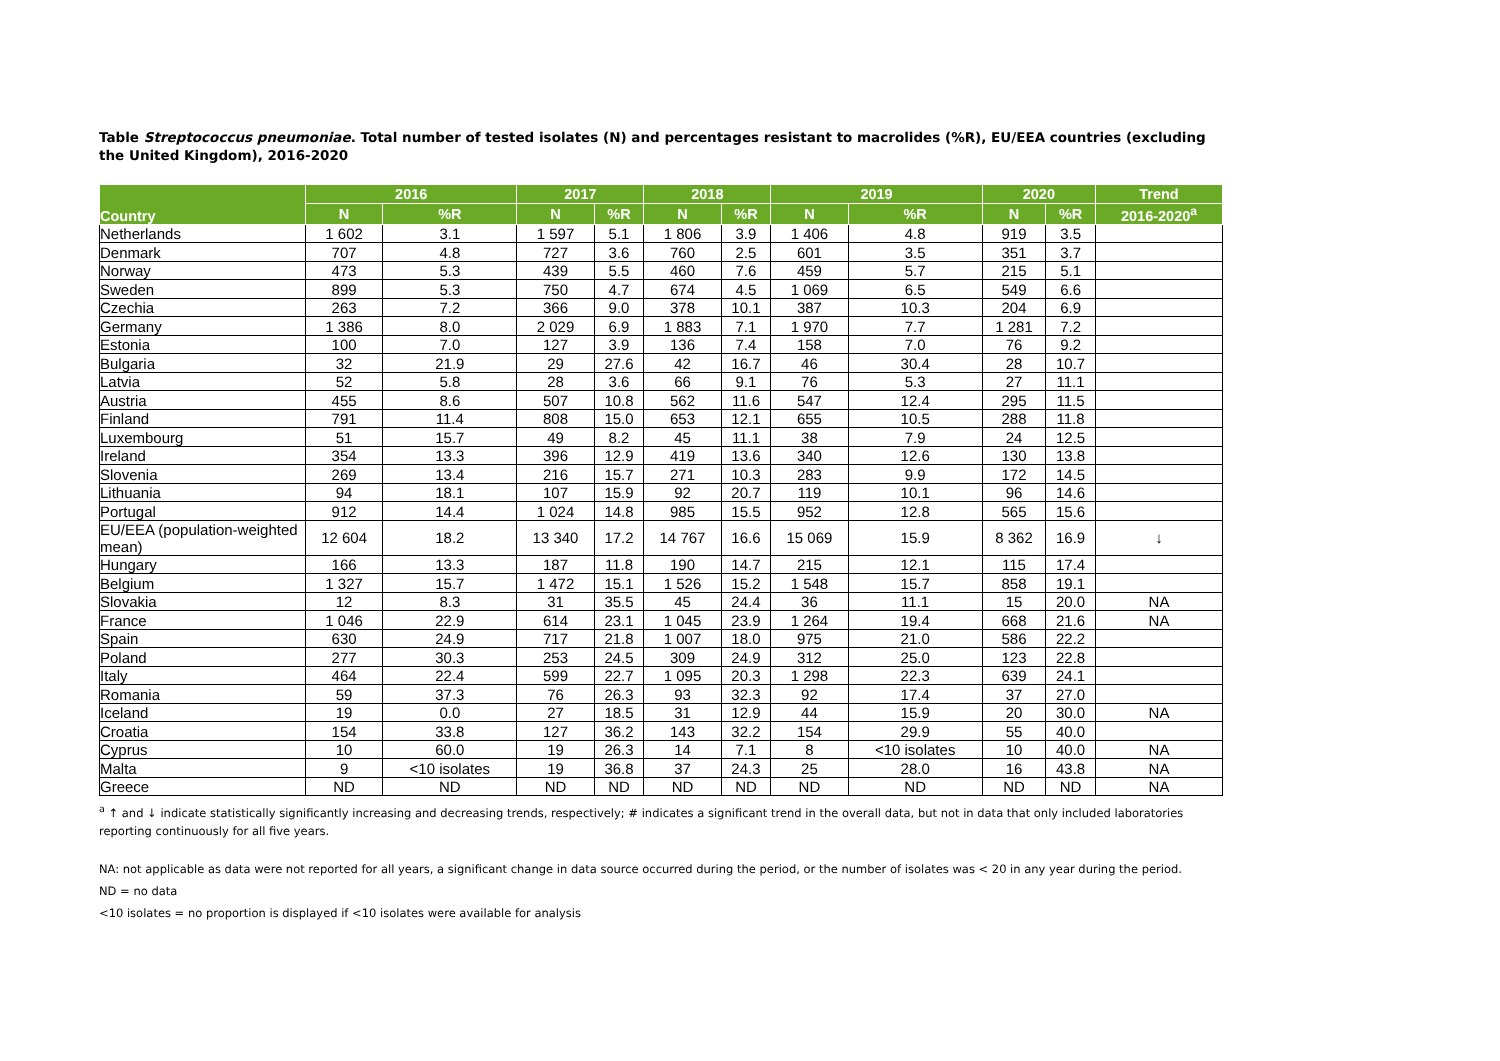Table Streptococcus pneumoniae. Total number of tested isolates (N) and percentages resistant to macrolides (%R), EU/EEA countries (excluding the United Kingdom), 2016-2020
| Country | 2016 | | 2017 | | 2018 | | 2019 | | 2020 | | Trend |
| --- | --- | --- | --- | --- | --- | --- | --- | --- | --- | --- | --- |
| | N | %R | N | %R | N | %R | N | %R | N | %R | 2016-2020<sup>a</sup> |
| Netherlands | 1 602 | 3.1 | 1 597 | 5.1 | 1 806 | 3.9 | 1 406 | 4.8 | 919 | 3.5 | |
| Denmark | 707 | 4.8 | 727 | 3.6 | 760 | 2.5 | 601 | 3.5 | 351 | 3.7 | |
| Norway | 473 | 5.3 | 439 | 5.5 | 460 | 7.6 | 459 | 5.7 | 215 | 5.1 | |
| Sweden | 899 | 5.3 | 750 | 4.7 | 674 | 4.5 | 1 069 | 6.5 | 549 | 6.6 | |
| Czechia | 263 | 7.2 | 366 | 9.0 | 378 | 10.1 | 387 | 10.3 | 204 | 6.9 | |
| Germany | 1 386 | 8.0 | 2 029 | 6.9 | 1 883 | 7.1 | 1 970 | 7.7 | 1 281 | 7.2 | |
| Estonia | 100 | 7.0 | 127 | 3.9 | 136 | 7.4 | 158 | 7.0 | 76 | 9.2 | |
| Bulgaria | 32 | 21.9 | 29 | 27.6 | 42 | 16.7 | 46 | 30.4 | 28 | 10.7 | |
| Latvia | 52 | 5.8 | 28 | 3.6 | 66 | 9.1 | 76 | 5.3 | 27 | 11.1 | |
| Austria | 455 | 8.6 | 507 | 10.8 | 562 | 11.6 | 547 | 12.4 | 295 | 11.5 | |
| Finland | 791 | 11.4 | 808 | 15.0 | 653 | 12.1 | 655 | 10.5 | 288 | 11.8 | |
| Luxembourg | 51 | 15.7 | 49 | 8.2 | 45 | 11.1 | 38 | 7.9 | 24 | 12.5 | |
| Ireland | 354 | 13.3 | 396 | 12.9 | 419 | 13.6 | 340 | 12.6 | 130 | 13.8 | |
| Slovenia | 269 | 13.4 | 216 | 15.7 | 271 | 10.3 | 283 | 9.9 | 172 | 14.5 | |
| Lithuania | 94 | 18.1 | 107 | 15.9 | 92 | 20.7 | 119 | 10.1 | 96 | 14.6 | |
| Portugal | 912 | 14.4 | 1 024 | 14.8 | 985 | 15.5 | 952 | 12.8 | 565 | 15.6 | |
| EU/EEA (population-weighted mean) | 12 604 | 18.2 | 13 340 | 17.2 | 14 767 | 16.6 | 15 069 | 15.9 | 8 362 | 16.9 | ↓ |
| Hungary | 166 | 13.3 | 187 | 11.8 | 190 | 14.7 | 215 | 12.1 | 115 | 17.4 | |
| Belgium | 1 327 | 15.7 | 1 472 | 15.1 | 1 526 | 15.2 | 1 548 | 15.7 | 858 | 19.1 | |
| Slovakia | 12 | 8.3 | 31 | 35.5 | 45 | 24.4 | 36 | 11.1 | 15 | 20.0 | NA |
| France | 1 046 | 22.9 | 614 | 23.1 | 1 045 | 23.9 | 1 264 | 19.4 | 668 | 21.6 | NA |
| Spain | 630 | 24.9 | 717 | 21.8 | 1 007 | 18.0 | 975 | 21.0 | 586 | 22.2 | |
| Poland | 277 | 30.3 | 253 | 24.5 | 309 | 24.9 | 312 | 25.0 | 123 | 22.8 | |
| Italy | 464 | 22.4 | 599 | 22.7 | 1 095 | 20.3 | 1 298 | 22.3 | 639 | 24.1 | |
| Romania | 59 | 37.3 | 76 | 26.3 | 93 | 32.3 | 92 | 17.4 | 37 | 27.0 | |
| Iceland | 19 | 0.0 | 27 | 18.5 | 31 | 12.9 | 44 | 15.9 | 20 | 30.0 | NA |
| Croatia | 154 | 33.8 | 127 | 36.2 | 143 | 32.2 | 154 | 29.9 | 55 | 40.0 | |
| Cyprus | 10 | 60.0 | 19 | 26.3 | 14 | 7.1 | 8 | <10 isolates | 10 | 40.0 | NA |
| Malta | 9 | <10 isolates | 19 | 36.8 | 37 | 24.3 | 25 | 28.0 | 16 | 43.8 | NA |
| Greece | ND | ND | ND | ND | ND | ND | ND | ND | ND | ND | NA |
<sup>a</sup> ↑ and ↓ indicate statistically significantly increasing and decreasing trends, respectively; # indicates a significant trend in the overall data, but not in data that only included laboratories reporting continuously for all five years.
NA: not applicable as data were not reported for all years, a significant change in data source occurred during the period, or the number of isolates was < 20 in any year during the period.
ND = no data
<10 isolates = no proportion is displayed if <10 isolates were available for analysis